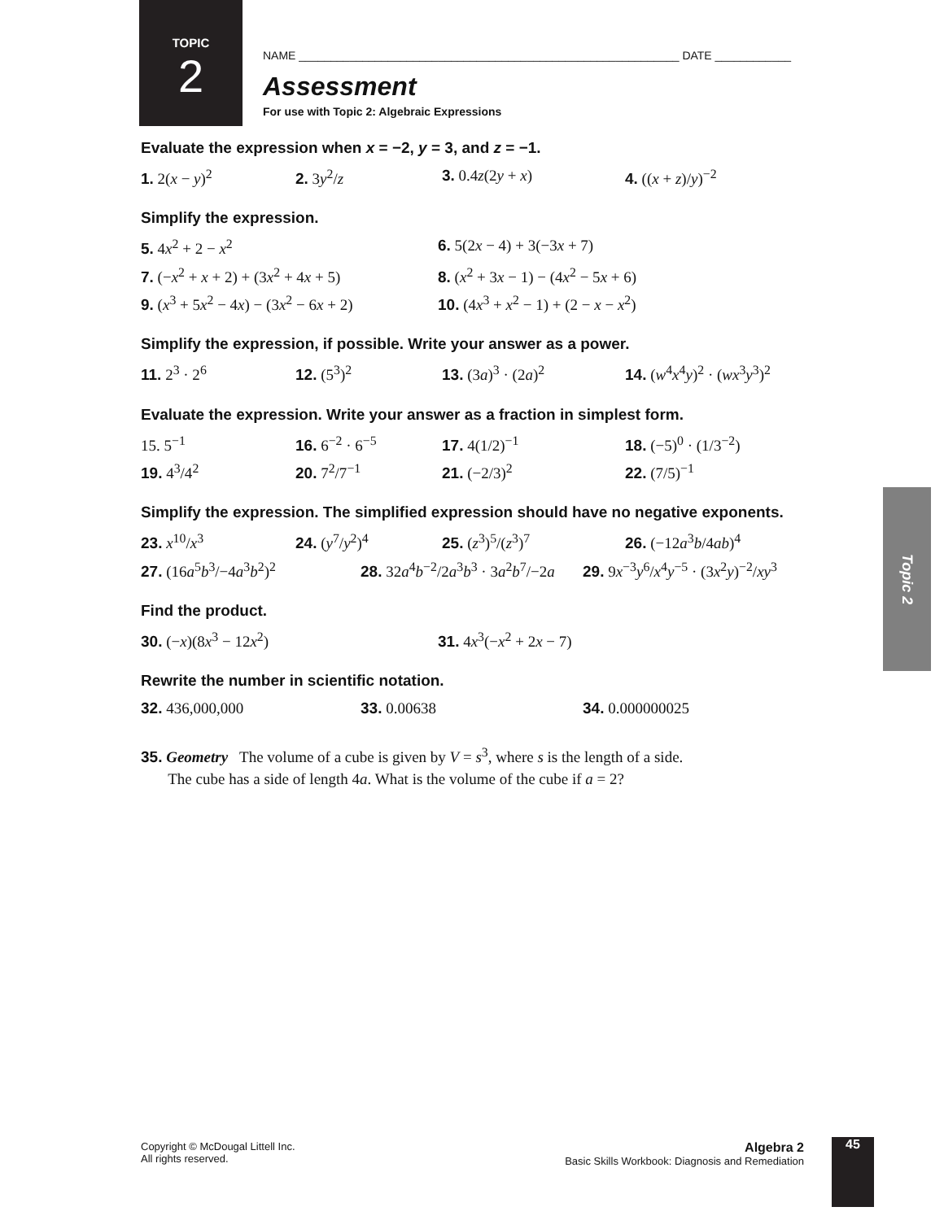TOPIC
2
NAME ____________________________________________________________ DATE ____________
Assessment
For use with Topic 2: Algebraic Expressions
Evaluate the expression when x = −2, y = 3, and z = −1.
1. 2(x − y)<sup>2</sup> 2. 3y<sup>2</sup>/z 3. 0.4z(2y + x) 4. ((x + z)/y)<sup>−2</sup>
Simplify the expression.
5. 4x<sup>2</sup> + 2 − x<sup>2</sup> 6. 5(2x − 4) + 3(−3x + 7)
7. (−x<sup>2</sup> + x + 2) + (3x<sup>2</sup> + 4x + 5) 8. (x<sup>2</sup> + 3x − 1) − (4x<sup>2</sup> − 5x + 6)
9. (x<sup>3</sup> + 5x<sup>2</sup> − 4x) − (3x<sup>2</sup> − 6x + 2) 10. (4x<sup>3</sup> + x<sup>2</sup> − 1) + (2 − x − x<sup>2</sup>)
Simplify the expression, if possible. Write your answer as a power.
11. 2<sup>3</sup> · 2<sup>6</sup> 12. (5<sup>3</sup>)<sup>2</sup> 13. (3a)<sup>3</sup> · (2a)<sup>2</sup> 14. (w<sup>4</sup>x<sup>4</sup>y)<sup>2</sup> · (wx<sup>3</sup>y<sup>3</sup>)<sup>2</sup>
Evaluate the expression. Write your answer as a fraction in simplest form.
15. 5<sup>−1</sup> 16. 6<sup>−2</sup> · 6<sup>−5</sup> 17. 4(1/2)<sup>−1</sup> 18. (−5)<sup>0</sup> · (1/3<sup>−2</sup>)
19. 4<sup>3</sup>/4<sup>2</sup> 20. 7<sup>2</sup>/7<sup>−1</sup> 21. (−2/3)<sup>2</sup> 22. (7/5)<sup>−1</sup>
Simplify the expression. The simplified expression should have no negative exponents.
23. x<sup>10</sup>/x<sup>3</sup> 24. (y<sup>7</sup>/y<sup>2</sup>)<sup>4</sup> 25. (z<sup>3</sup>)<sup>5</sup>/(z<sup>3</sup>)<sup>7</sup> 26. (−12a<sup>3</sup>b/4ab)<sup>4</sup>
27. (16a<sup>5</sup>b<sup>3</sup>/−4a<sup>3</sup>b<sup>2</sup>)<sup>2</sup> 28. 32a<sup>4</sup>b<sup>−2</sup>/2a<sup>3</sup>b<sup>3</sup> · 3a<sup>2</sup>b<sup>7</sup>/−2a 29. 9x<sup>−3</sup>y<sup>6</sup>/x<sup>4</sup>y<sup>−5</sup> · (3x<sup>2</sup>y)<sup>−2</sup>/xy<sup>3</sup>
Find the product.
30. (−x)(8x<sup>3</sup> − 12x<sup>2</sup>) 31. 4x<sup>3</sup>(−x<sup>2</sup> + 2x − 7)
Rewrite the number in scientific notation.
32. 436,000,000 33. 0.00638 34. 0.000000025
35. Geometry The volume of a cube is given by V = s<sup>3</sup>, where s is the length of a side.
The cube has a side of length 4a. What is the volume of the cube if a = 2?
Topic 2
Copyright © McDougal Littell Inc.
All rights reserved.
Algebra 2
Basic Skills Workbook: Diagnosis and Remediation
45